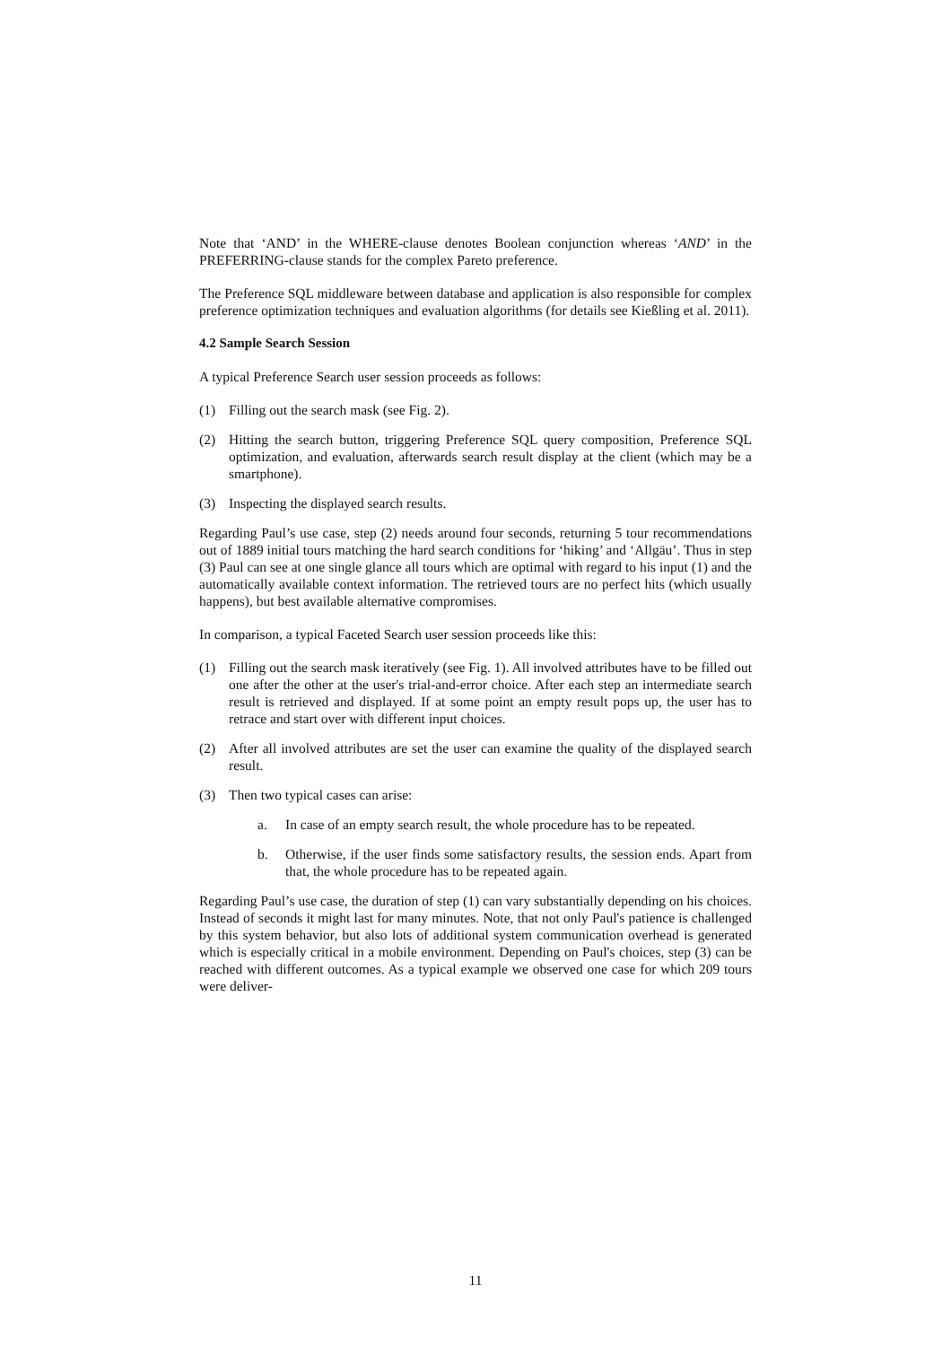Note that ‘AND’ in the WHERE-clause denotes Boolean conjunction whereas ‘AND’ in the PREFERRING-clause stands for the complex Pareto preference.
The Preference SQL middleware between database and application is also responsible for complex preference optimization techniques and evaluation algorithms (for details see Kießling et al. 2011).
4.2 Sample Search Session
A typical Preference Search user session proceeds as follows:
(1) Filling out the search mask (see Fig. 2).
(2) Hitting the search button, triggering Preference SQL query composition, Preference SQL optimization, and evaluation, afterwards search result display at the client (which may be a smartphone).
(3) Inspecting the displayed search results.
Regarding Paul’s use case, step (2) needs around four seconds, returning 5 tour recommendations out of 1889 initial tours matching the hard search conditions for ‘hiking’ and ‘Allgäu’. Thus in step (3) Paul can see at one single glance all tours which are optimal with regard to his input (1) and the automatically available context information. The retrieved tours are no perfect hits (which usually happens), but best available alternative compromises.
In comparison, a typical Faceted Search user session proceeds like this:
(1) Filling out the search mask iteratively (see Fig. 1). All involved attributes have to be filled out one after the other at the user's trial-and-error choice. After each step an intermediate search result is retrieved and displayed. If at some point an empty result pops up, the user has to retrace and start over with different input choices.
(2) After all involved attributes are set the user can examine the quality of the displayed search result.
(3) Then two typical cases can arise:
a. In case of an empty search result, the whole procedure has to be repeated.
b. Otherwise, if the user finds some satisfactory results, the session ends. Apart from that, the whole procedure has to be repeated again.
Regarding Paul’s use case, the duration of step (1) can vary substantially depending on his choices. Instead of seconds it might last for many minutes. Note, that not only Paul's patience is challenged by this system behavior, but also lots of additional system communication overhead is generated which is especially critical in a mobile environment. Depending on Paul's choices, step (3) can be reached with different outcomes. As a typical example we observed one case for which 209 tours were deliver-
11